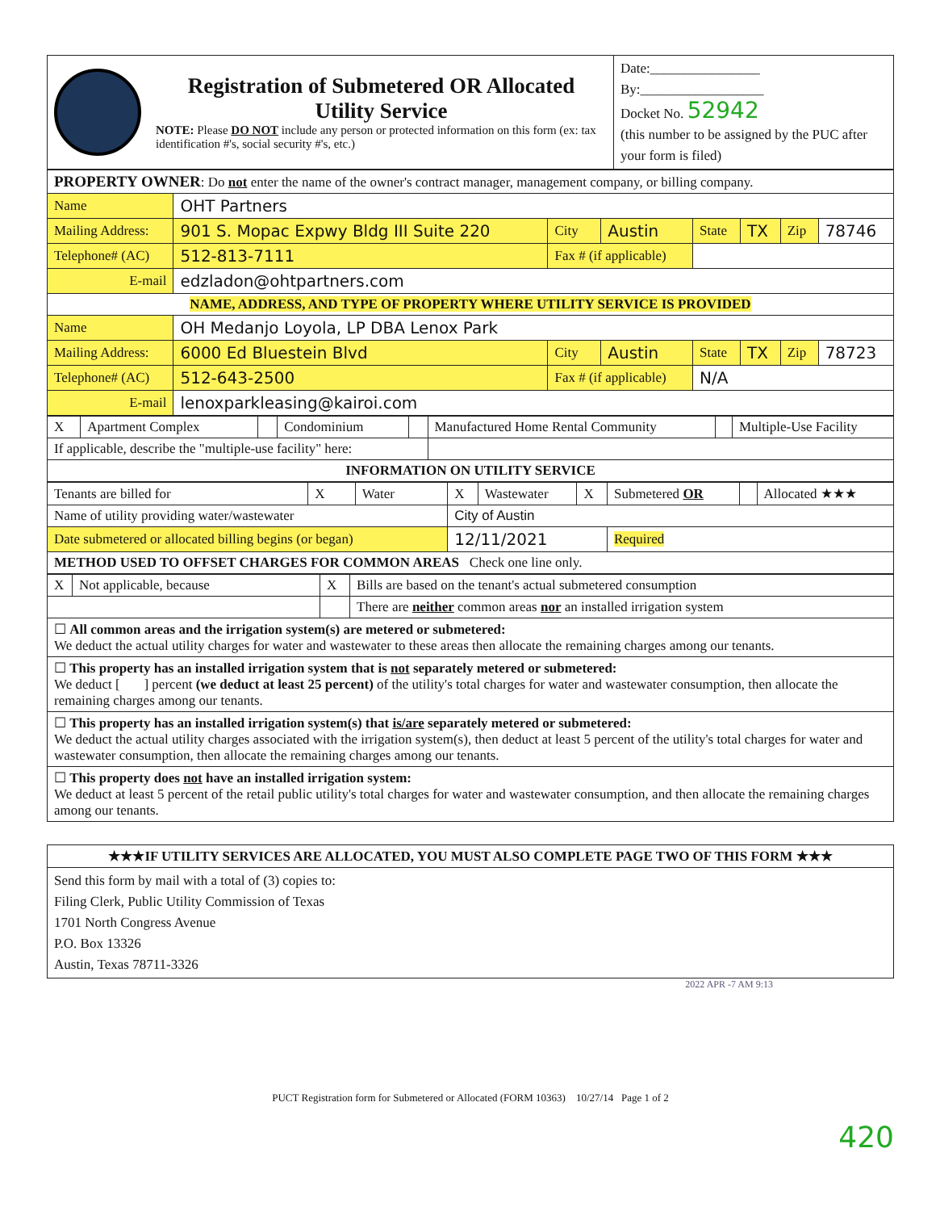| | Registration of Submetered OR Allocated Utility Service NOTE: Please DO NOT include any person or protected information on this form (ex: tax identification #'s, social security #'s, etc.) | Date:________________ By:__________________ Docket No. 52942 (this number to be assigned by the PUC after your form is filed) |
| PROPERTY OWNER : Do not enter the name of the owner's contract manager, management company, or billing company. | | | | | | | |
| Name | OHT Partners | | | | | | |
| Mailing Address: | 901 S. Mopac Expwy Bldg III Suite 220 | City | Austin | State | TX | Zip | 78746 |
| Telephone# (AC) | 512-813-7111 | Fax # (if applicable) | | | | | |
| E-mail | edzladon@ohtpartners.com | | | | | | |
| NAME, ADDRESS, AND TYPE OF PROPERTY WHERE UTILITY SERVICE IS PROVIDED | | | | | | | |
| Name | OH Medanjo Loyola, LP DBA Lenox Park | | | | | | |
| Mailing Address: | 6000 Ed Bluestein Blvd | City | Austin | State | TX | Zip | 78723 |
| Telephone# (AC) | 512-643-2500 | Fax # (if applicable) | | N/A | | | |
| E-mail | lenoxparkleasing@kairoi.com | | | | | | |
| X | Apartment Complex | | Condominium | | Manufactured Home Rental Community | | Multiple-Use Facility |
| If applicable, describe the "multiple-use facility" here: | | | | | | | |
| INFORMATION ON UTILITY SERVICE | | | | | | | |
| Tenants are billed for | X | Water | X | Wastewater | X | Submetered OR | | Allocated ★★★ |
| Name of utility providing water/wastewater | | | City of Austin | | | | | |
| Date submetered or allocated billing begins (or began) | | | 12/11/2021 | | | Required | | |
| METHOD USED TO OFFSET CHARGES FOR COMMON AREAS Check one line only. | | | | | | | | |
| X | Not applicable, because | X | Bills are based on the tenant's actual submetered consumption |
| | | | There are neither common areas nor an installed irrigation system |
| ☐ All common areas and the irrigation system(s) are metered or submetered: We deduct the actual utility charges for water and wastewater to these areas then allocate the remaining charges among our tenants. | | | |
| ☐ This property has an installed irrigation system that is not separately metered or submetered: We deduct [ ] percent (we deduct at least 25 percent) of the utility's total charges for water and wastewater consumption, then allocate the remaining charges among our tenants. | | | |
| ☐ This property has an installed irrigation system(s) that is/are separately metered or submetered: We deduct the actual utility charges associated with the irrigation system(s), then deduct at least 5 percent of the utility's total charges for water and wastewater consumption, then allocate the remaining charges among our tenants. | | | |
| ☐ This property does not have an installed irrigation system: We deduct at least 5 percent of the retail public utility's total charges for water and wastewater consumption, and then allocate the remaining charges among our tenants. | | | |
| ★★★IF UTILITY SERVICES ARE ALLOCATED, YOU MUST ALSO COMPLETE PAGE TWO OF THIS FORM ★★★ |
| Send this form by mail with a total of (3) copies to: Filing Clerk, Public Utility Commission of Texas 1701 North Congress Avenue P.O. Box 13326 Austin, Texas 78711-3326 |
2022 APR -7 AM 9:13
PUCT Registration form for Submetered or Allocated (FORM 10363) 10/27/14 Page 1 of 2
420